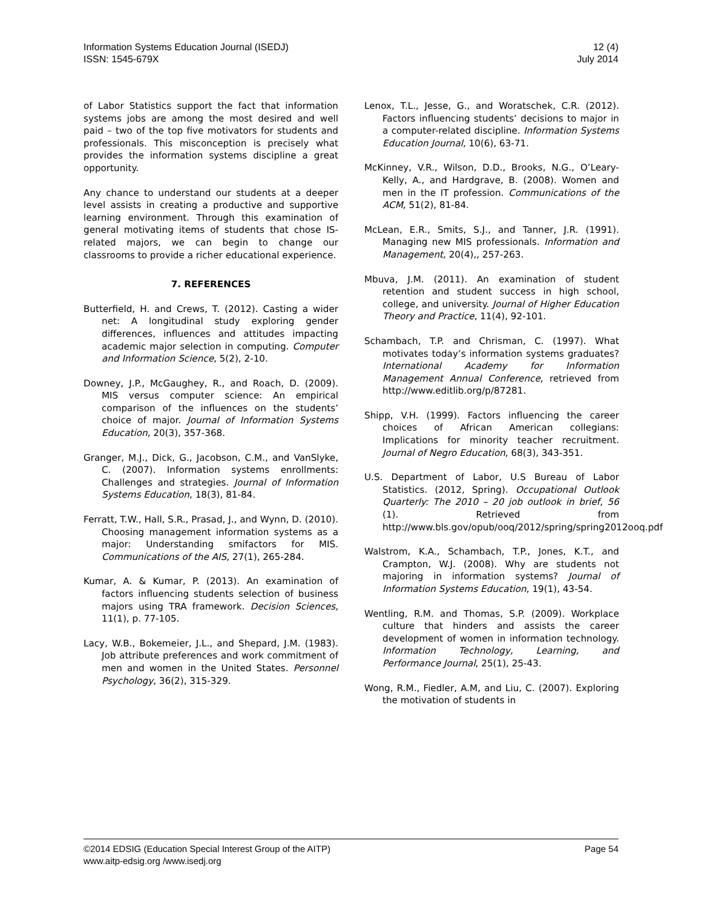Information Systems Education Journal (ISEDJ)
ISSN: 1545-679X
12 (4)
July 2014
of Labor Statistics support the fact that information systems jobs are among the most desired and well paid – two of the top five motivators for students and professionals. This misconception is precisely what provides the information systems discipline a great opportunity.
Any chance to understand our students at a deeper level assists in creating a productive and supportive learning environment. Through this examination of general motivating items of students that chose IS-related majors, we can begin to change our classrooms to provide a richer educational experience.
7. REFERENCES
Butterfield, H. and Crews, T. (2012). Casting a wider net: A longitudinal study exploring gender differences, influences and attitudes impacting academic major selection in computing. Computer and Information Science, 5(2), 2-10.
Downey, J.P., McGaughey, R., and Roach, D. (2009). MIS versus computer science: An empirical comparison of the influences on the students’ choice of major. Journal of Information Systems Education, 20(3), 357-368.
Granger, M.J., Dick, G., Jacobson, C.M., and VanSlyke, C. (2007). Information systems enrollments: Challenges and strategies. Journal of Information Systems Education, 18(3), 81-84.
Ferratt, T.W., Hall, S.R., Prasad, J., and Wynn, D. (2010). Choosing management information systems as a major: Understanding smifactors for MIS. Communications of the AIS, 27(1), 265-284.
Kumar, A. & Kumar, P. (2013). An examination of factors influencing students selection of business majors using TRA framework. Decision Sciences, 11(1), p. 77-105.
Lacy, W.B., Bokemeier, J.L., and Shepard, J.M. (1983). Job attribute preferences and work commitment of men and women in the United States. Personnel Psychology, 36(2), 315-329.
Lenox, T.L., Jesse, G., and Woratschek, C.R. (2012). Factors influencing students’ decisions to major in a computer-related discipline. Information Systems Education Journal, 10(6), 63-71.
McKinney, V.R., Wilson, D.D., Brooks, N.G., O’Leary-Kelly, A., and Hardgrave, B. (2008). Women and men in the IT profession. Communications of the ACM, 51(2), 81-84.
McLean, E.R., Smits, S.J., and Tanner, J.R. (1991). Managing new MIS professionals. Information and Management, 20(4),, 257-263.
Mbuva, J.M. (2011). An examination of student retention and student success in high school, college, and university. Journal of Higher Education Theory and Practice, 11(4), 92-101.
Schambach, T.P. and Chrisman, C. (1997). What motivates today’s information systems graduates? International Academy for Information Management Annual Conference, retrieved from http://www.editlib.org/p/87281.
Shipp, V.H. (1999). Factors influencing the career choices of African American collegians: Implications for minority teacher recruitment. Journal of Negro Education, 68(3), 343-351.
U.S. Department of Labor, U.S Bureau of Labor Statistics. (2012, Spring). Occupational Outlook Quarterly: The 2010 – 20 job outlook in brief, 56 (1). Retrieved from http://www.bls.gov/opub/ooq/2012/spring/spring2012ooq.pdf
Walstrom, K.A., Schambach, T.P., Jones, K.T., and Crampton, W.J. (2008). Why are students not majoring in information systems? Journal of Information Systems Education, 19(1), 43-54.
Wentling, R.M. and Thomas, S.P. (2009). Workplace culture that hinders and assists the career development of women in information technology. Information Technology, Learning, and Performance Journal, 25(1), 25-43.
Wong, R.M., Fiedler, A.M, and Liu, C. (2007). Exploring the motivation of students in
©2014 EDSIG (Education Special Interest Group of the AITP)
www.aitp-edsig.org /www.isedj.org
Page 54